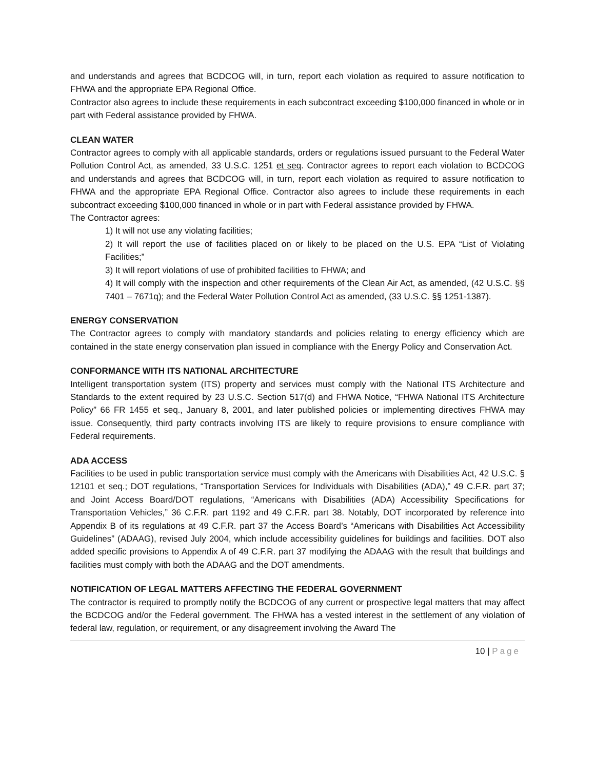and understands and agrees that BCDCOG will, in turn, report each violation as required to assure notification to FHWA and the appropriate EPA Regional Office.
Contractor also agrees to include these requirements in each subcontract exceeding $100,000 financed in whole or in part with Federal assistance provided by FHWA.
CLEAN WATER
Contractor agrees to comply with all applicable standards, orders or regulations issued pursuant to the Federal Water Pollution Control Act, as amended, 33 U.S.C. 1251 et seq. Contractor agrees to report each violation to BCDCOG and understands and agrees that BCDCOG will, in turn, report each violation as required to assure notification to FHWA and the appropriate EPA Regional Office. Contractor also agrees to include these requirements in each subcontract exceeding $100,000 financed in whole or in part with Federal assistance provided by FHWA.
The Contractor agrees:
1) It will not use any violating facilities;
2) It will report the use of facilities placed on or likely to be placed on the U.S. EPA “List of Violating Facilities;”
3) It will report violations of use of prohibited facilities to FHWA; and
4) It will comply with the inspection and other requirements of the Clean Air Act, as amended, (42 U.S.C. §§ 7401 – 7671q); and the Federal Water Pollution Control Act as amended, (33 U.S.C. §§ 1251-1387).
ENERGY CONSERVATION
The Contractor agrees to comply with mandatory standards and policies relating to energy efficiency which are contained in the state energy conservation plan issued in compliance with the Energy Policy and Conservation Act.
CONFORMANCE WITH ITS NATIONAL ARCHITECTURE
Intelligent transportation system (ITS) property and services must comply with the National ITS Architecture and Standards to the extent required by 23 U.S.C. Section 517(d) and FHWA Notice, “FHWA National ITS Architecture Policy” 66 FR 1455 et seq., January 8, 2001, and later published policies or implementing directives FHWA may issue. Consequently, third party contracts involving ITS are likely to require provisions to ensure compliance with Federal requirements.
ADA ACCESS
Facilities to be used in public transportation service must comply with the Americans with Disabilities Act, 42 U.S.C. § 12101 et seq.; DOT regulations, “Transportation Services for Individuals with Disabilities (ADA),” 49 C.F.R. part 37; and Joint Access Board/DOT regulations, “Americans with Disabilities (ADA) Accessibility Specifications for Transportation Vehicles,” 36 C.F.R. part 1192 and 49 C.F.R. part 38. Notably, DOT incorporated by reference into Appendix B of its regulations at 49 C.F.R. part 37 the Access Board’s “Americans with Disabilities Act Accessibility Guidelines” (ADAAG), revised July 2004, which include accessibility guidelines for buildings and facilities. DOT also added specific provisions to Appendix A of 49 C.F.R. part 37 modifying the ADAAG with the result that buildings and facilities must comply with both the ADAAG and the DOT amendments.
NOTIFICATION OF LEGAL MATTERS AFFECTING THE FEDERAL GOVERNMENT
The contractor is required to promptly notify the BCDCOG of any current or prospective legal matters that may affect the BCDCOG and/or the Federal government. The FHWA has a vested interest in the settlement of any violation of federal law, regulation, or requirement, or any disagreement involving the Award The
10 | Page